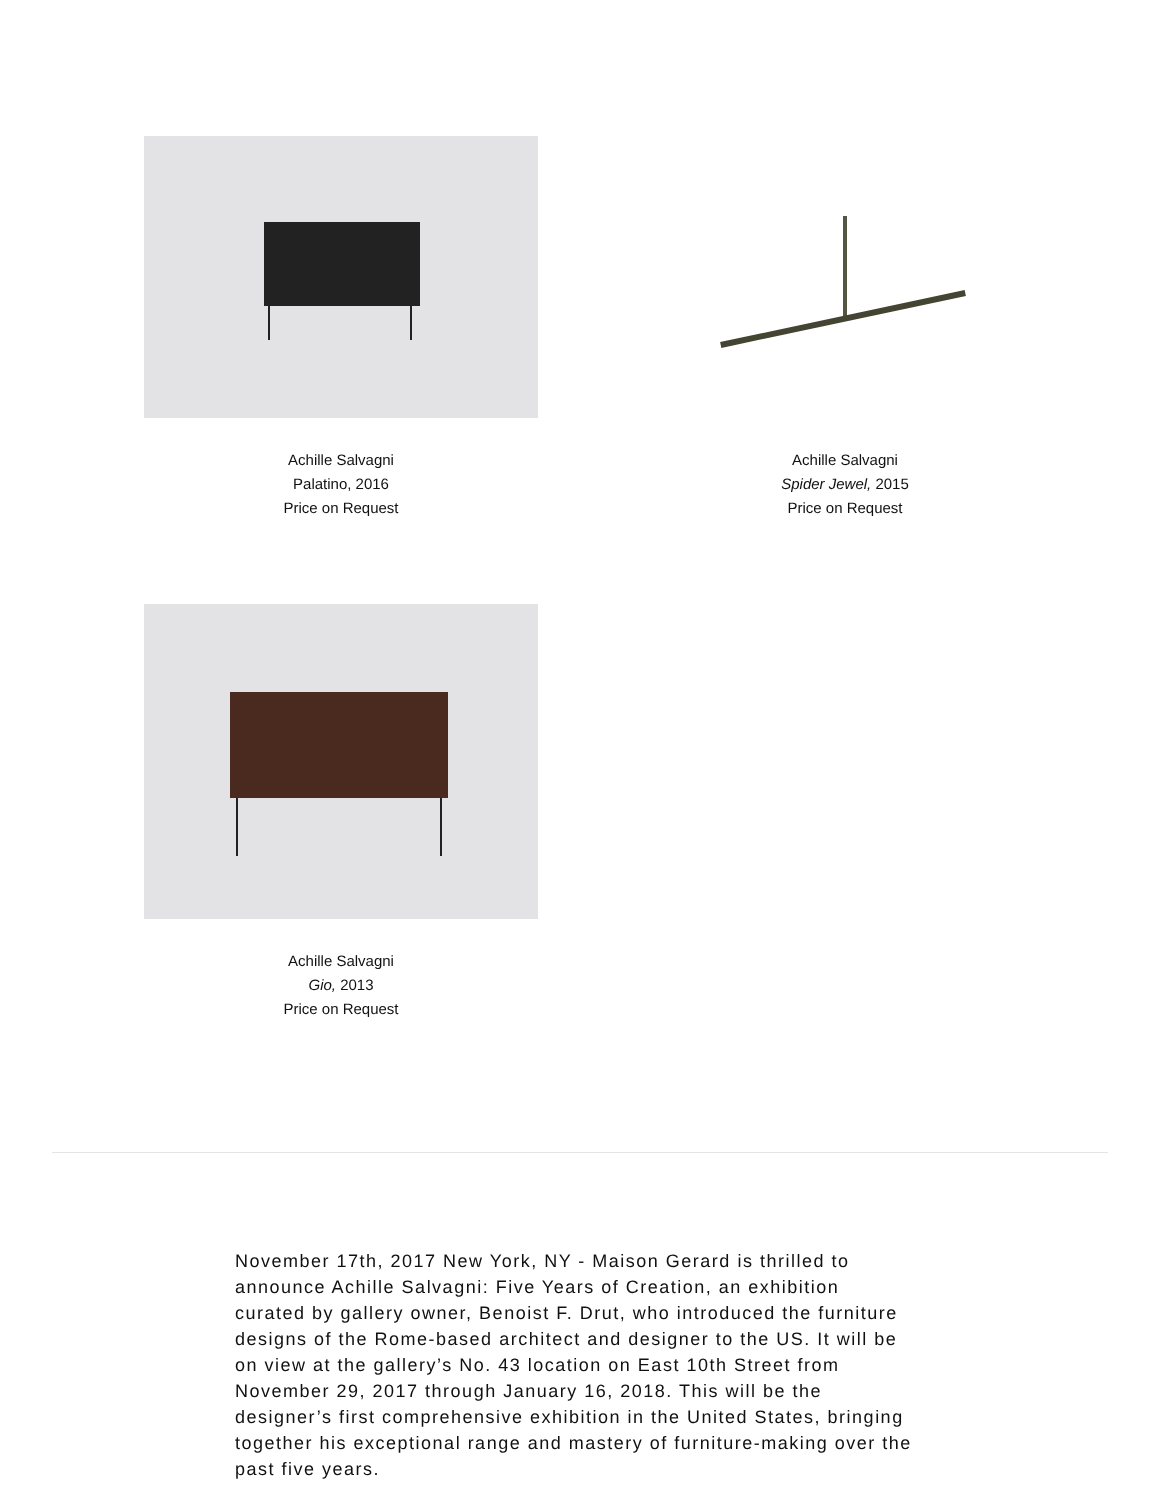Achille Salvagni
Palatino, 2016
Price on Request
Achille Salvagni
Spider Jewel, 2015
Price on Request
Achille Salvagni
Gio, 2013
Price on Request
November 17th, 2017 New York, NY - Maison Gerard is thrilled to announce Achille Salvagni: Five Years of Creation, an exhibition curated by gallery owner, Benoist F. Drut, who introduced the furniture designs of the Rome-based architect and designer to the US. It will be on view at the gallery’s No. 43 location on East 10th Street from November 29, 2017 through January 16, 2018. This will be the designer’s first comprehensive exhibition in the United States, bringing together his exceptional range and mastery of furniture-making over the past five years.